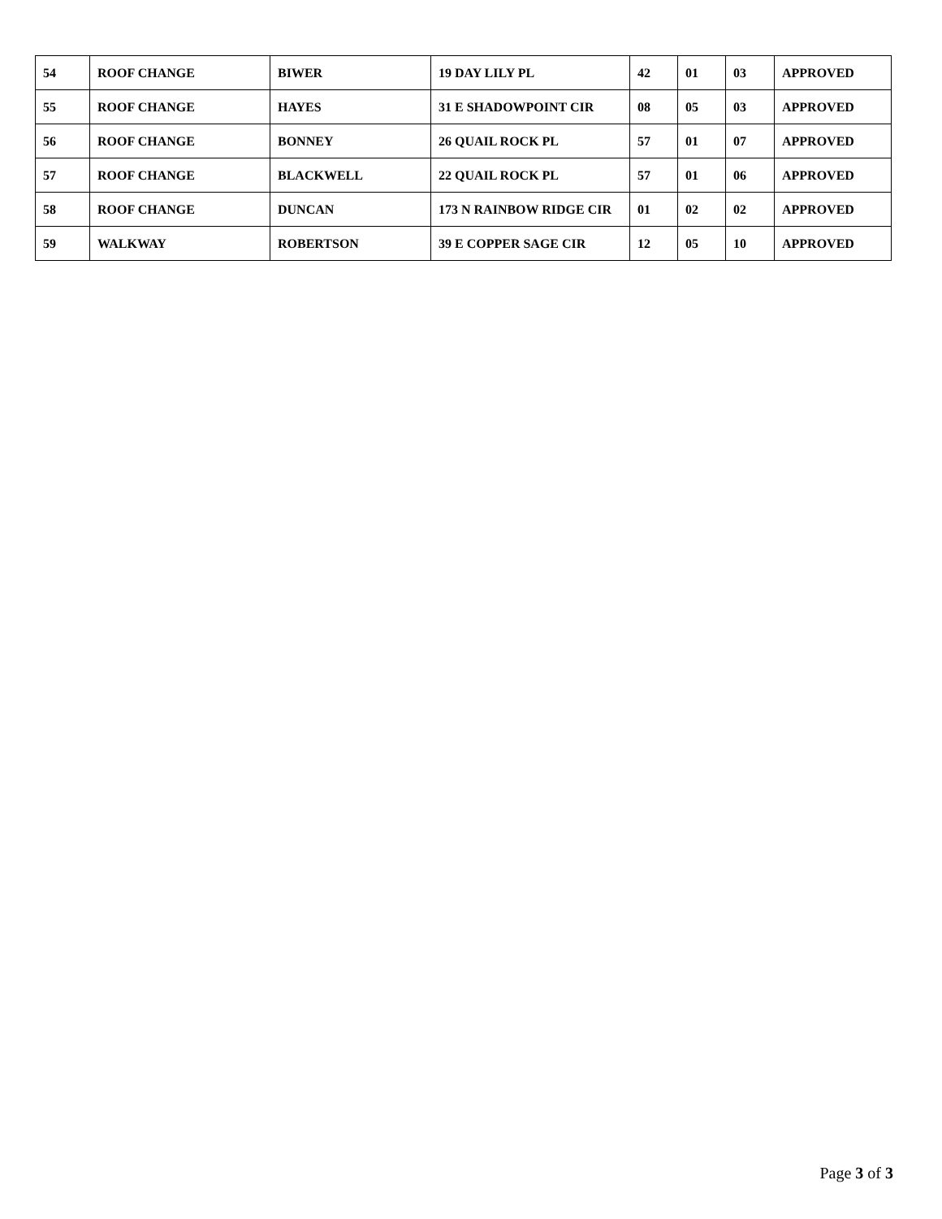| 54 | ROOF CHANGE | BIWER | 19 DAY LILY PL | 42 | 01 | 03 | APPROVED |
| 55 | ROOF CHANGE | HAYES | 31 E SHADOWPOINT CIR | 08 | 05 | 03 | APPROVED |
| 56 | ROOF CHANGE | BONNEY | 26 QUAIL ROCK PL | 57 | 01 | 07 | APPROVED |
| 57 | ROOF CHANGE | BLACKWELL | 22 QUAIL ROCK PL | 57 | 01 | 06 | APPROVED |
| 58 | ROOF CHANGE | DUNCAN | 173 N RAINBOW RIDGE CIR | 01 | 02 | 02 | APPROVED |
| 59 | WALKWAY | ROBERTSON | 39 E COPPER SAGE CIR | 12 | 05 | 10 | APPROVED |
Page 3 of 3